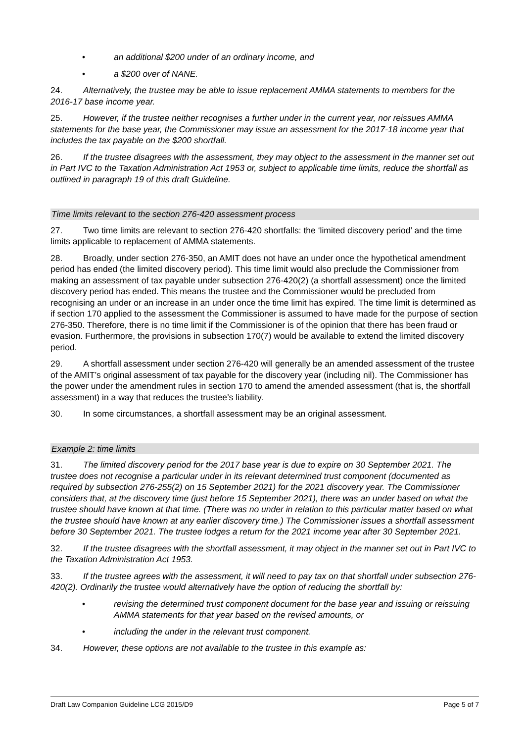• an additional $200 under of an ordinary income, and
• a $200 over of NANE.
24. Alternatively, the trustee may be able to issue replacement AMMA statements to members for the 2016-17 base income year.
25. However, if the trustee neither recognises a further under in the current year, nor reissues AMMA statements for the base year, the Commissioner may issue an assessment for the 2017-18 income year that includes the tax payable on the $200 shortfall.
26. If the trustee disagrees with the assessment, they may object to the assessment in the manner set out in Part IVC to the Taxation Administration Act 1953 or, subject to applicable time limits, reduce the shortfall as outlined in paragraph 19 of this draft Guideline.
Time limits relevant to the section 276-420 assessment process
27. Two time limits are relevant to section 276-420 shortfalls: the ‘limited discovery period’ and the time limits applicable to replacement of AMMA statements.
28. Broadly, under section 276-350, an AMIT does not have an under once the hypothetical amendment period has ended (the limited discovery period). This time limit would also preclude the Commissioner from making an assessment of tax payable under subsection 276-420(2) (a shortfall assessment) once the limited discovery period has ended. This means the trustee and the Commissioner would be precluded from recognising an under or an increase in an under once the time limit has expired. The time limit is determined as if section 170 applied to the assessment the Commissioner is assumed to have made for the purpose of section 276-350. Therefore, there is no time limit if the Commissioner is of the opinion that there has been fraud or evasion. Furthermore, the provisions in subsection 170(7) would be available to extend the limited discovery period.
29. A shortfall assessment under section 276-420 will generally be an amended assessment of the trustee of the AMIT’s original assessment of tax payable for the discovery year (including nil). The Commissioner has the power under the amendment rules in section 170 to amend the amended assessment (that is, the shortfall assessment) in a way that reduces the trustee’s liability.
30. In some circumstances, a shortfall assessment may be an original assessment.
Example 2: time limits
31. The limited discovery period for the 2017 base year is due to expire on 30 September 2021. The trustee does not recognise a particular under in its relevant determined trust component (documented as required by subsection 276-255(2) on 15 September 2021) for the 2021 discovery year. The Commissioner considers that, at the discovery time (just before 15 September 2021), there was an under based on what the trustee should have known at that time. (There was no under in relation to this particular matter based on what the trustee should have known at any earlier discovery time.) The Commissioner issues a shortfall assessment before 30 September 2021. The trustee lodges a return for the 2021 income year after 30 September 2021.
32. If the trustee disagrees with the shortfall assessment, it may object in the manner set out in Part IVC to the Taxation Administration Act 1953.
33. If the trustee agrees with the assessment, it will need to pay tax on that shortfall under subsection 276-420(2). Ordinarily the trustee would alternatively have the option of reducing the shortfall by:
• revising the determined trust component document for the base year and issuing or reissuing AMMA statements for that year based on the revised amounts, or
• including the under in the relevant trust component.
34. However, these options are not available to the trustee in this example as:
Draft Law Companion Guideline LCG 2015/D9 Page 5 of 7